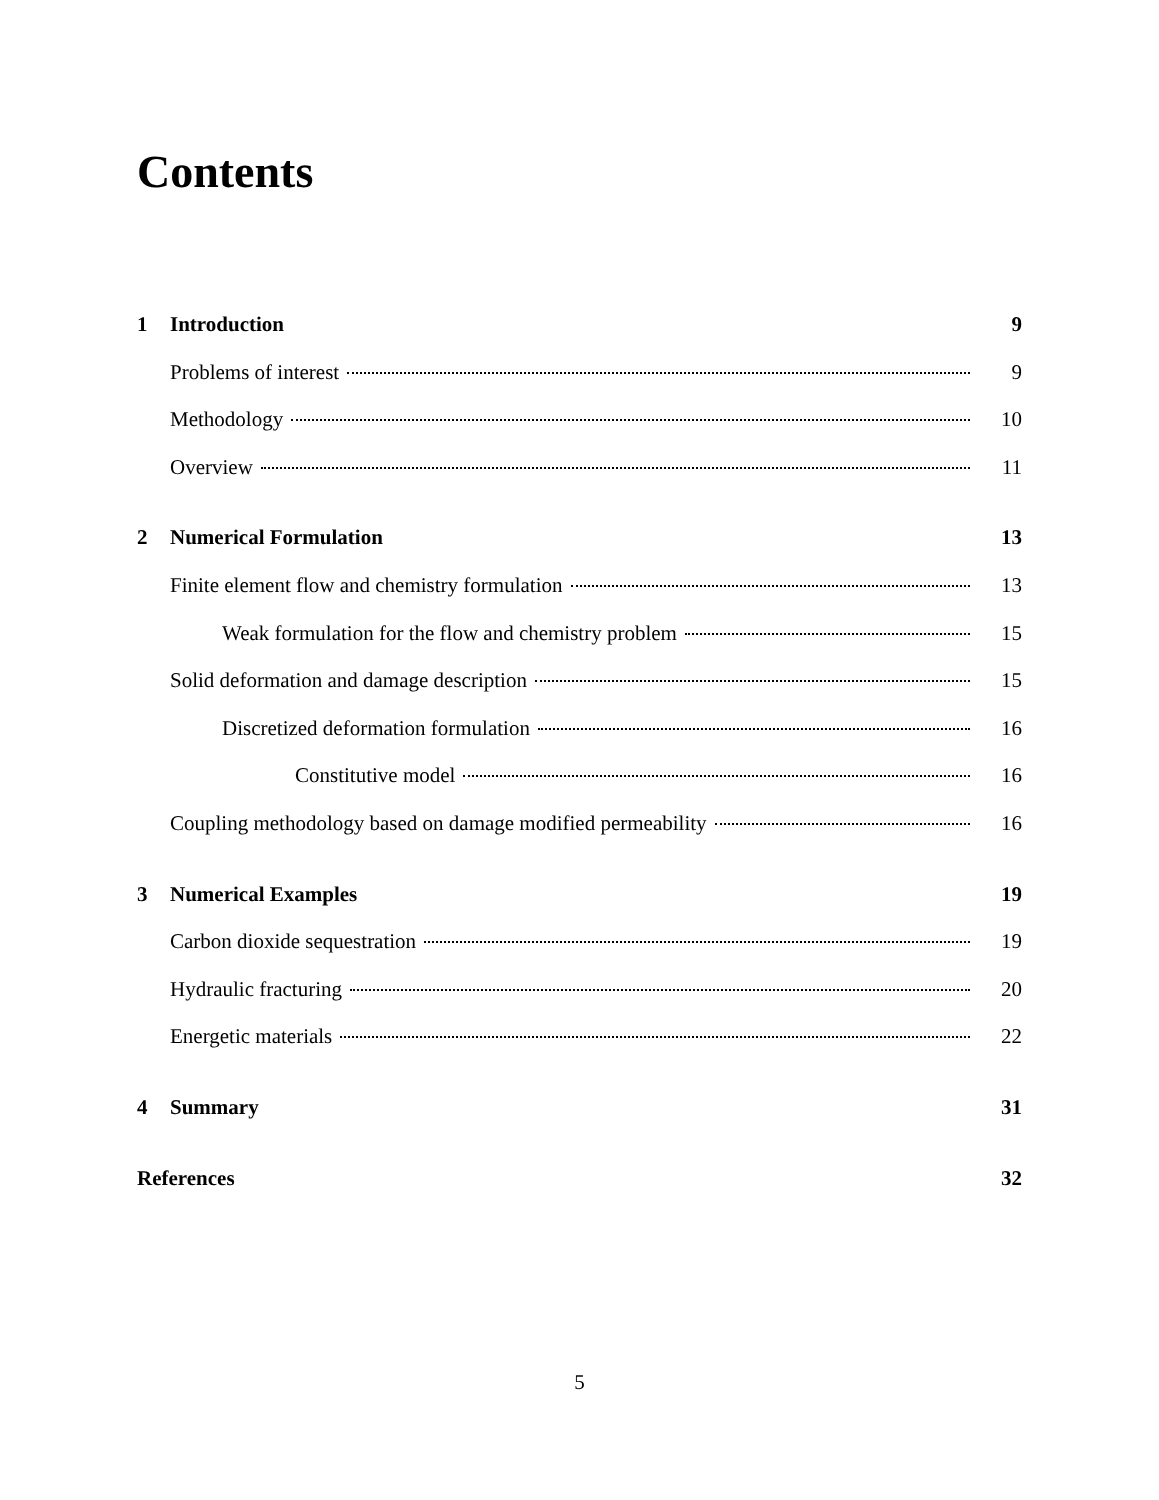Contents
1 Introduction 9
Problems of interest 9
Methodology 10
Overview 11
2 Numerical Formulation 13
Finite element flow and chemistry formulation 13
Weak formulation for the flow and chemistry problem 15
Solid deformation and damage description 15
Discretized deformation formulation 16
Constitutive model 16
Coupling methodology based on damage modified permeability 16
3 Numerical Examples 19
Carbon dioxide sequestration 19
Hydraulic fracturing 20
Energetic materials 22
4 Summary 31
References 32
5